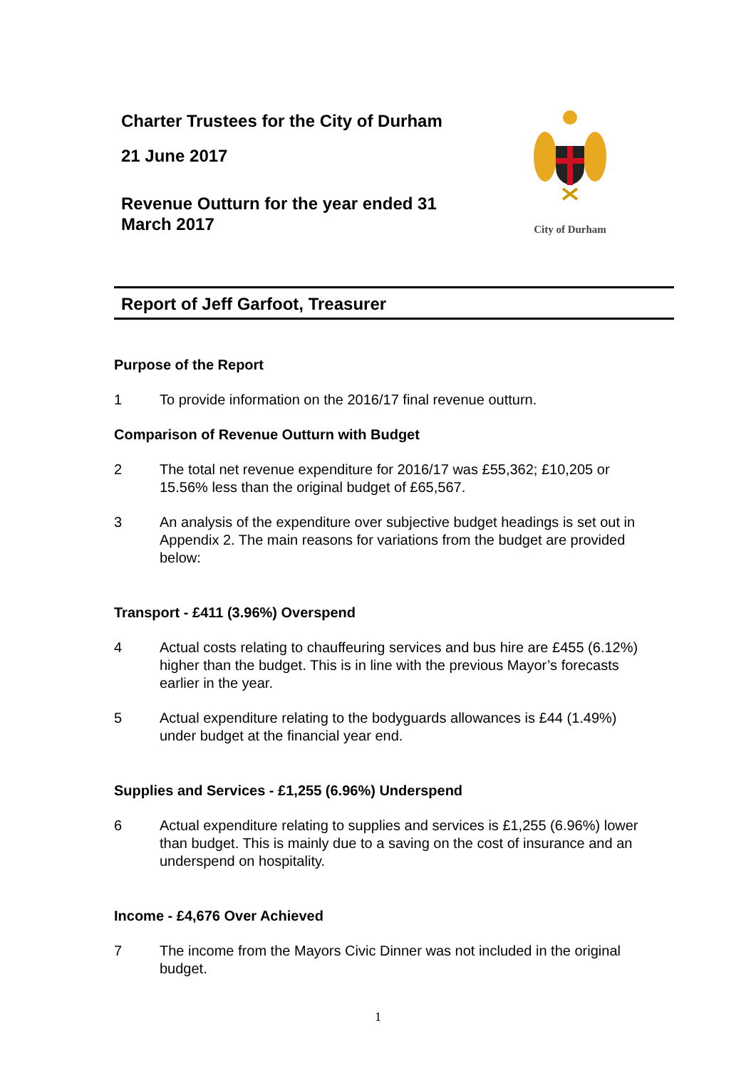Charter Trustees for the City of Durham
21 June 2017
Revenue Outturn for the year ended 31 March 2017
City of Durham
Report of Jeff Garfoot, Treasurer
Purpose of the Report
1 To provide information on the 2016/17 final revenue outturn.
Comparison of Revenue Outturn with Budget
2 The total net revenue expenditure for 2016/17 was £55,362; £10,205 or 15.56% less than the original budget of £65,567.
3 An analysis of the expenditure over subjective budget headings is set out in Appendix 2. The main reasons for variations from the budget are provided below:
Transport - £411 (3.96%) Overspend
4 Actual costs relating to chauffeuring services and bus hire are £455 (6.12%) higher than the budget. This is in line with the previous Mayor’s forecasts earlier in the year.
5 Actual expenditure relating to the bodyguards allowances is £44 (1.49%) under budget at the financial year end.
Supplies and Services - £1,255 (6.96%) Underspend
6 Actual expenditure relating to supplies and services is £1,255 (6.96%) lower than budget. This is mainly due to a saving on the cost of insurance and an underspend on hospitality.
Income - £4,676 Over Achieved
7 The income from the Mayors Civic Dinner was not included in the original budget.
1